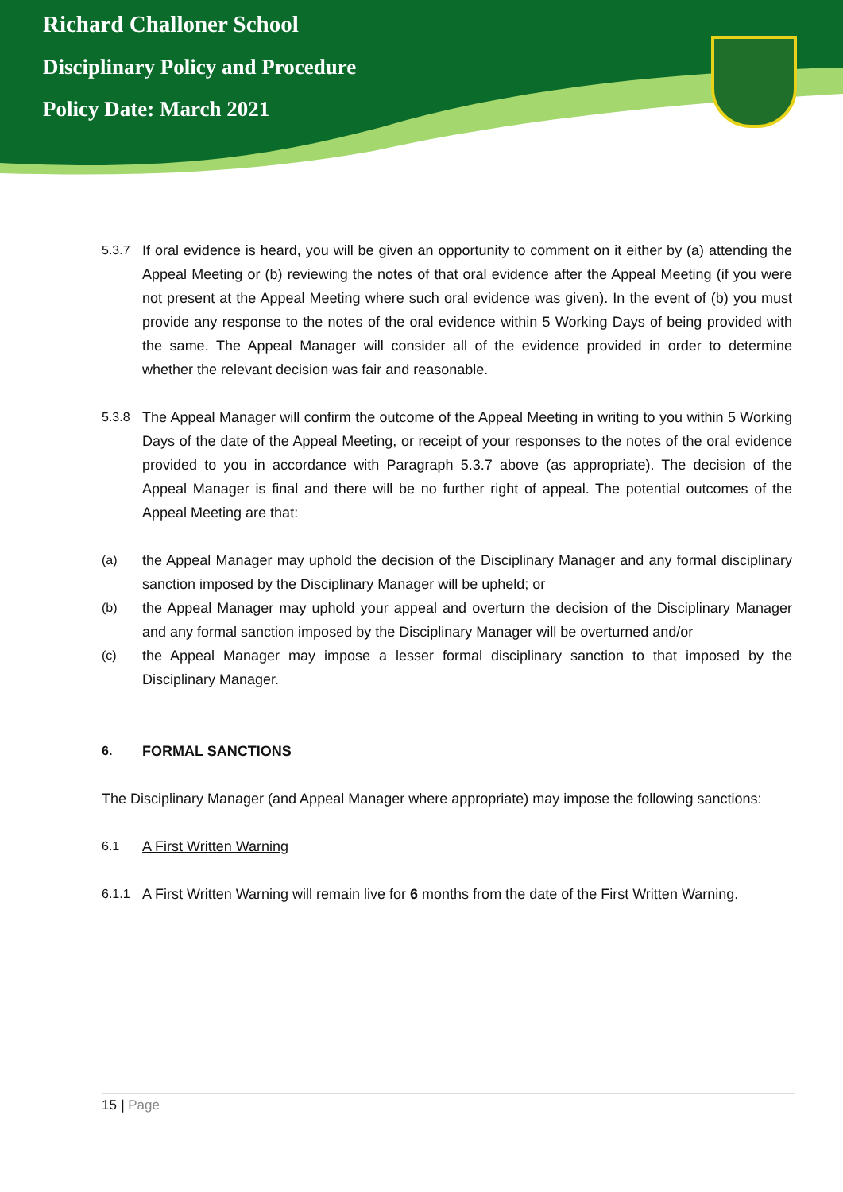Richard Challoner School
Disciplinary Policy and Procedure
Policy Date: March 2021
5.3.7 If oral evidence is heard, you will be given an opportunity to comment on it either by (a) attending the Appeal Meeting or (b) reviewing the notes of that oral evidence after the Appeal Meeting (if you were not present at the Appeal Meeting where such oral evidence was given). In the event of (b) you must provide any response to the notes of the oral evidence within 5 Working Days of being provided with the same. The Appeal Manager will consider all of the evidence provided in order to determine whether the relevant decision was fair and reasonable.
5.3.8 The Appeal Manager will confirm the outcome of the Appeal Meeting in writing to you within 5 Working Days of the date of the Appeal Meeting, or receipt of your responses to the notes of the oral evidence provided to you in accordance with Paragraph 5.3.7 above (as appropriate). The decision of the Appeal Manager is final and there will be no further right of appeal. The potential outcomes of the Appeal Meeting are that:
(a) the Appeal Manager may uphold the decision of the Disciplinary Manager and any formal disciplinary sanction imposed by the Disciplinary Manager will be upheld; or
(b) the Appeal Manager may uphold your appeal and overturn the decision of the Disciplinary Manager and any formal sanction imposed by the Disciplinary Manager will be overturned and/or
(c) the Appeal Manager may impose a lesser formal disciplinary sanction to that imposed by the Disciplinary Manager.
6. FORMAL SANCTIONS
The Disciplinary Manager (and Appeal Manager where appropriate) may impose the following sanctions:
6.1 A First Written Warning
6.1.1 A First Written Warning will remain live for 6 months from the date of the First Written Warning.
15 | Page